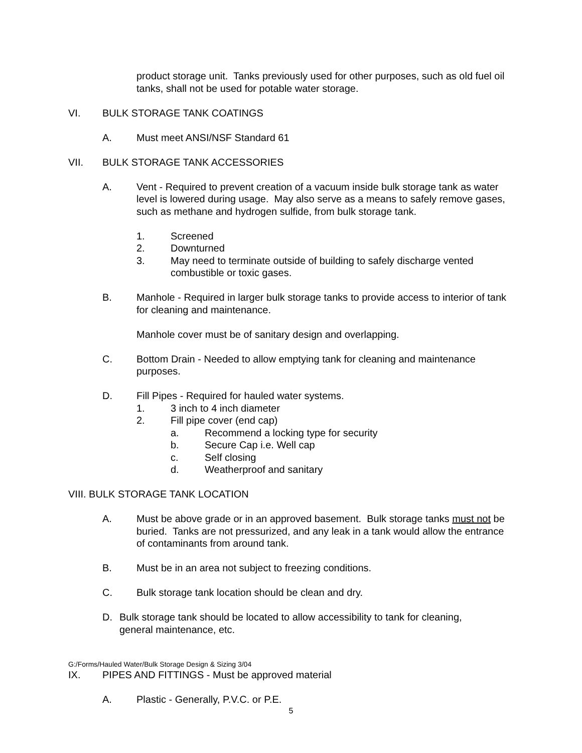product storage unit. Tanks previously used for other purposes, such as old fuel oil tanks, shall not be used for potable water storage.
VI. BULK STORAGE TANK COATINGS
A. Must meet ANSI/NSF Standard 61
VII. BULK STORAGE TANK ACCESSORIES
A. Vent - Required to prevent creation of a vacuum inside bulk storage tank as water level is lowered during usage. May also serve as a means to safely remove gases, such as methane and hydrogen sulfide, from bulk storage tank.
1. Screened
2. Downturned
3. May need to terminate outside of building to safely discharge vented combustible or toxic gases.
B. Manhole - Required in larger bulk storage tanks to provide access to interior of tank for cleaning and maintenance.
Manhole cover must be of sanitary design and overlapping.
C. Bottom Drain - Needed to allow emptying tank for cleaning and maintenance purposes.
D. Fill Pipes - Required for hauled water systems.
1. 3 inch to 4 inch diameter
2. Fill pipe cover (end cap)
a. Recommend a locking type for security
b. Secure Cap i.e. Well cap
c. Self closing
d. Weatherproof and sanitary
VIII. BULK STORAGE TANK LOCATION
A. Must be above grade or in an approved basement. Bulk storage tanks must not be buried. Tanks are not pressurized, and any leak in a tank would allow the entrance of contaminants from around tank.
B. Must be in an area not subject to freezing conditions.
C. Bulk storage tank location should be clean and dry.
D. Bulk storage tank should be located to allow accessibility to tank for cleaning, general maintenance, etc.
G:/Forms/Hauled Water/Bulk Storage Design & Sizing 3/04
IX. PIPES AND FITTINGS - Must be approved material
A. Plastic - Generally, P.V.C. or P.E.
5